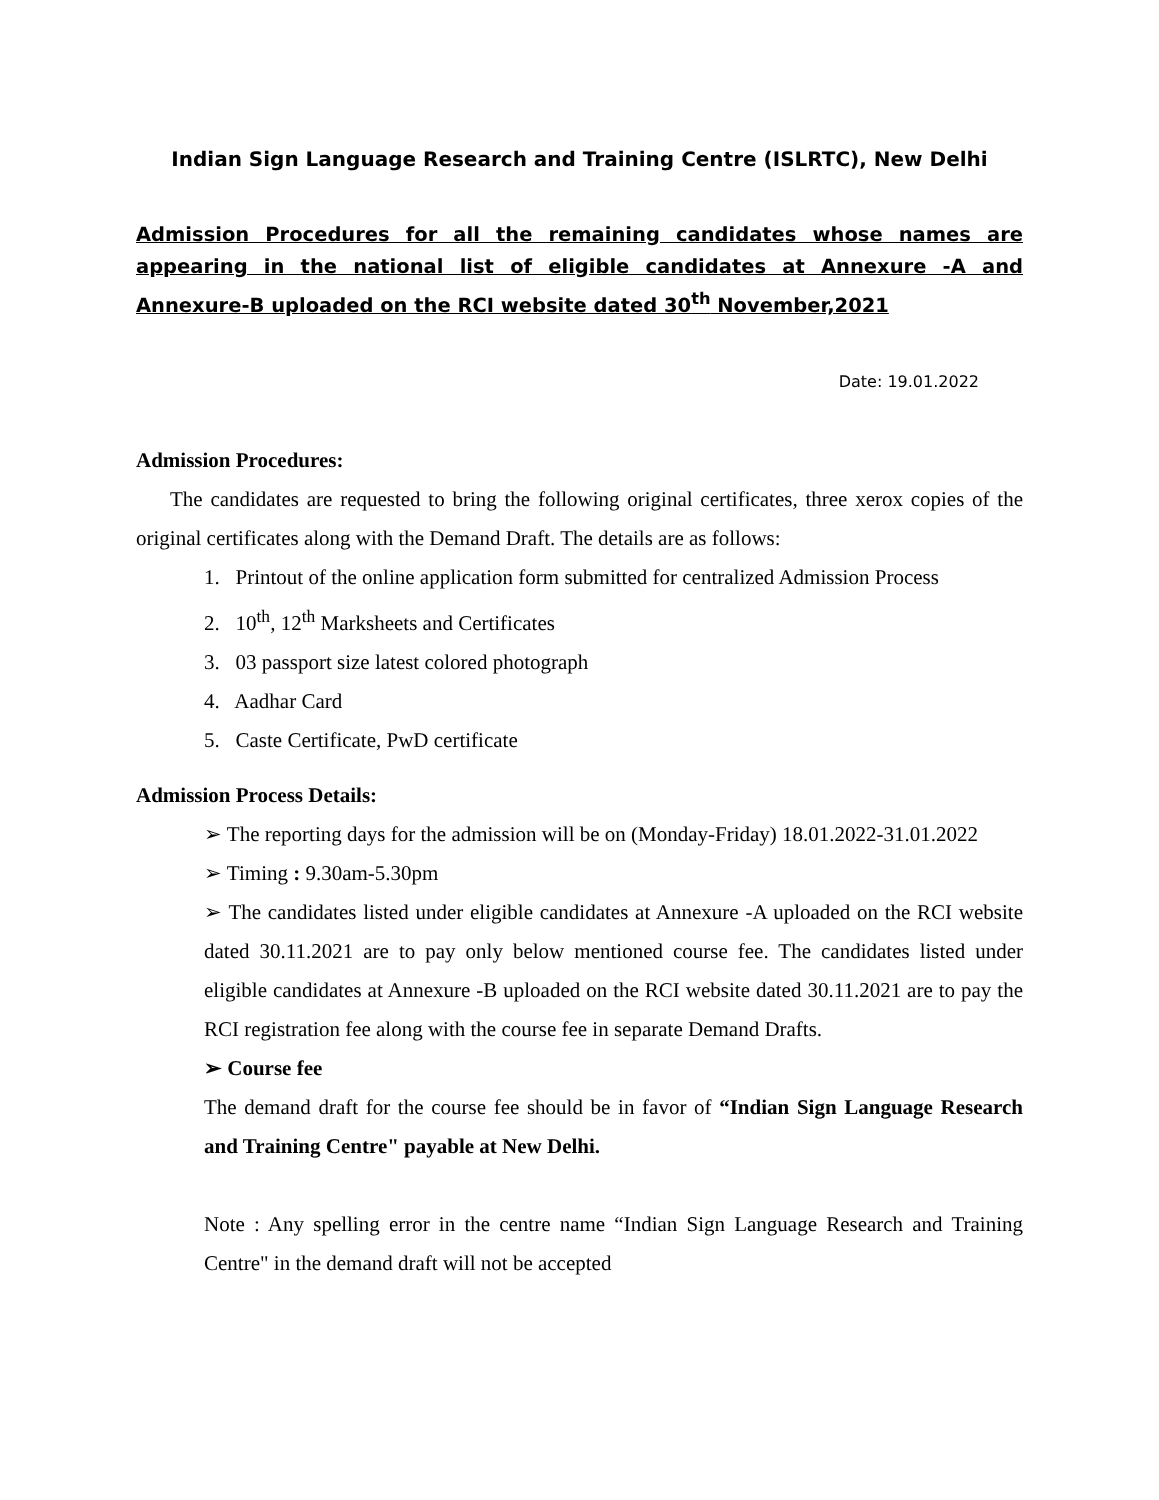Indian Sign Language Research and Training Centre (ISLRTC), New Delhi
Admission Procedures for all the remaining candidates whose names are appearing in the national list of eligible candidates at Annexure -A and Annexure-B uploaded on the RCI website dated 30<sup>th</sup> November,2021
Date: 19.01.2022
Admission Procedures:
The candidates are requested to bring the following original certificates, three xerox copies of the original certificates along with the Demand Draft. The details are as follows:
1. Printout of the online application form submitted for centralized Admission Process
2. 10<sup>th</sup>, 12<sup>th</sup> Marksheets and Certificates
3. 03 passport size latest colored photograph
4. Aadhar Card
5. Caste Certificate, PwD certificate
Admission Process Details:
➢ The reporting days for the admission will be on (Monday-Friday) 18.01.2022-31.01.2022
➢ Timing : 9.30am-5.30pm
➢ The candidates listed under eligible candidates at Annexure -A uploaded on the RCI website dated 30.11.2021 are to pay only below mentioned course fee. The candidates listed under eligible candidates at Annexure -B uploaded on the RCI website dated 30.11.2021 are to pay the RCI registration fee along with the course fee in separate Demand Drafts.
➢ Course fee
The demand draft for the course fee should be in favor of “Indian Sign Language Research and Training Centre" payable at New Delhi.
Note : Any spelling error in the centre name “Indian Sign Language Research and Training Centre" in the demand draft will not be accepted